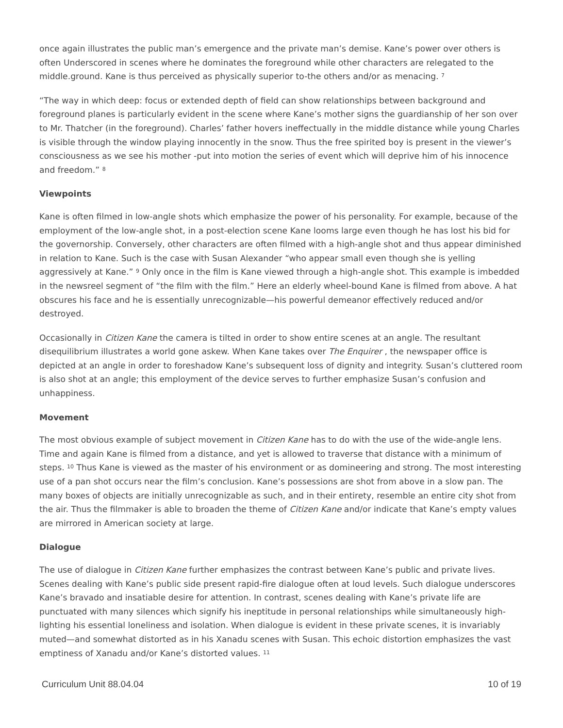once again illustrates the public man’s emergence and the private man’s demise. Kane’s power over others is often Underscored in scenes where he dominates the foreground while other characters are relegated to the middle.ground. Kane is thus perceived as physically superior to-the others and/or as menacing. <sup>7</sup>
“The way in which deep: focus or extended depth of field can show relationships between background and foreground planes is particularly evident in the scene where Kane’s mother signs the guardianship of her son over to Mr. Thatcher (in the foreground). Charles’ father hovers ineffectually in the middle distance while young Charles is visible through the window playing innocently in the snow. Thus the free spirited boy is present in the viewer’s consciousness as we see his mother -put into motion the series of event which will deprive him of his innocence and freedom.” <sup>8</sup>
Viewpoints
Kane is often filmed in low-angle shots which emphasize the power of his personality. For example, because of the employment of the low-angle shot, in a post-election scene Kane looms large even though he has lost his bid for the governorship. Conversely, other characters are often filmed with a high-angle shot and thus appear diminished in relation to Kane. Such is the case with Susan Alexander “who appear small even though she is yelling aggressively at Kane.” <sup>9</sup> Only once in the film is Kane viewed through a high-angle shot. This example is imbedded in the newsreel segment of “the film with the film.” Here an elderly wheel-bound Kane is filmed from above. A hat obscures his face and he is essentially unrecognizable—his powerful demeanor effectively reduced and/or destroyed.
Occasionally in Citizen Kane the camera is tilted in order to show entire scenes at an angle. The resultant disequilibrium illustrates a world gone askew. When Kane takes over The Enquirer , the newspaper office is depicted at an angle in order to foreshadow Kane’s subsequent loss of dignity and integrity. Susan’s cluttered room is also shot at an angle; this employment of the device serves to further emphasize Susan’s confusion and unhappiness.
Movement
The most obvious example of subject movement in Citizen Kane has to do with the use of the wide-angle lens. Time and again Kane is filmed from a distance, and yet is allowed to traverse that distance with a minimum of steps. <sup>10</sup> Thus Kane is viewed as the master of his environment or as domineering and strong. The most interesting use of a pan shot occurs near the film’s conclusion. Kane’s possessions are shot from above in a slow pan. The many boxes of objects are initially unrecognizable as such, and in their entirety, resemble an entire city shot from the air. Thus the filmmaker is able to broaden the theme of Citizen Kane and/or indicate that Kane’s empty values are mirrored in American society at large.
Dialogue
The use of dialogue in Citizen Kane further emphasizes the contrast between Kane’s public and private lives. Scenes dealing with Kane’s public side present rapid-fire dialogue often at loud levels. Such dialogue underscores Kane’s bravado and insatiable desire for attention. In contrast, scenes dealing with Kane’s private life are punctuated with many silences which signify his ineptitude in personal relationships while simultaneously high-lighting his essential loneliness and isolation. When dialogue is evident in these private scenes, it is invariably muted—and somewhat distorted as in his Xanadu scenes with Susan. This echoic distortion emphasizes the vast emptiness of Xanadu and/or Kane’s distorted values. <sup>11</sup>
Curriculum Unit 88.04.04 10 of 19